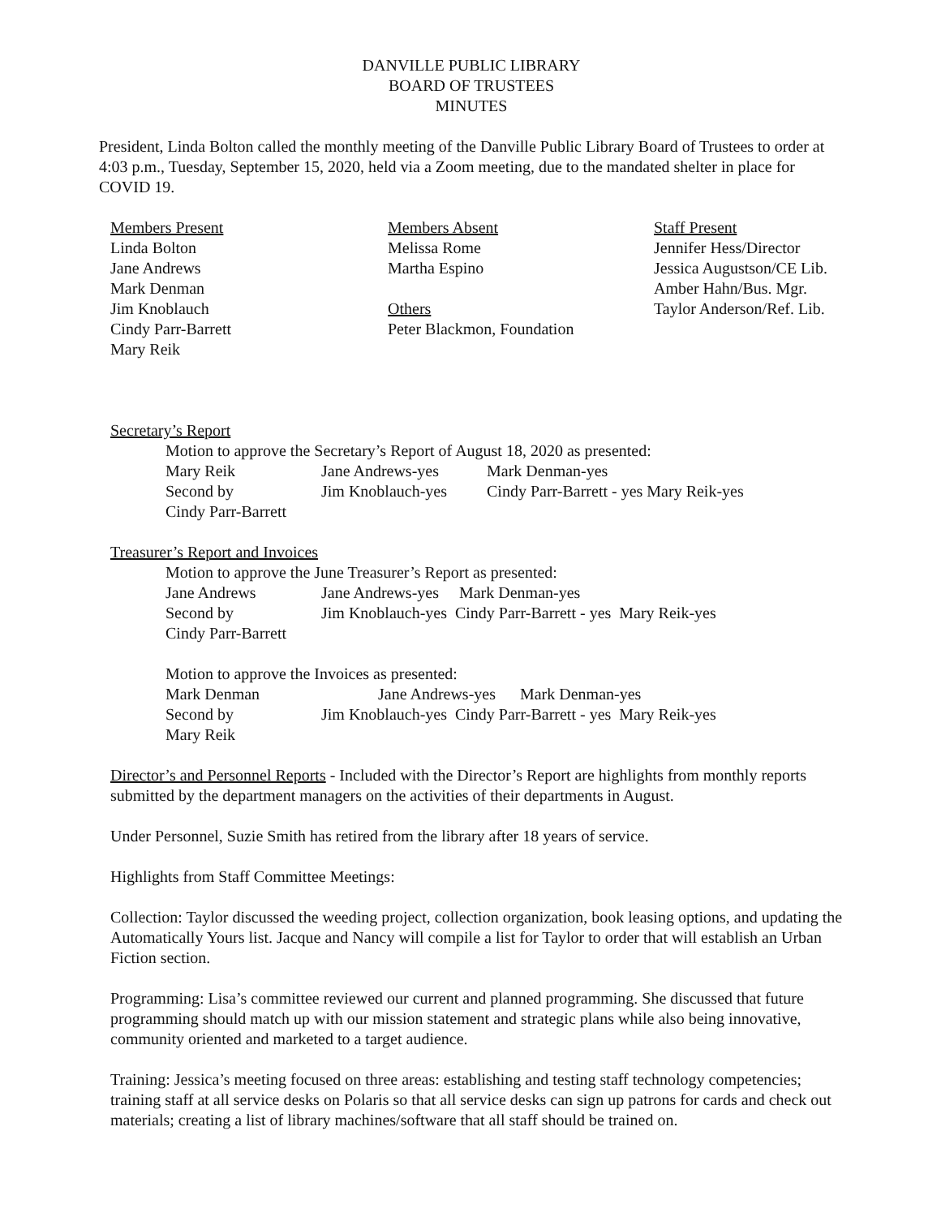DANVILLE PUBLIC LIBRARY
BOARD OF TRUSTEES
MINUTES
President, Linda Bolton called the monthly meeting of the Danville Public Library Board of Trustees to order at 4:03 p.m., Tuesday, September 15, 2020, held via a Zoom meeting, due to the mandated shelter in place for COVID 19.
Members Present
Linda Bolton
Jane Andrews
Mark Denman
Jim Knoblauch
Cindy Parr-Barrett
Mary Reik
Members Absent
Melissa Rome
Martha Espino
Others
Peter Blackmon, Foundation
Staff Present
Jennifer Hess/Director
Jessica Augustson/CE Lib.
Amber Hahn/Bus. Mgr.
Taylor Anderson/Ref. Lib.
Secretary’s Report
Motion to approve the Secretary’s Report of August 18, 2020 as presented:
| Mary Reik | Jane Andrews-yes | Mark Denman-yes |
| Second by | Jim Knoblauch-yes | Cindy Parr-Barrett - yes Mary Reik-yes |
| Cindy Parr-Barrett | | |
Treasurer’s Report and Invoices
Motion to approve the June Treasurer’s Report as presented:
| Jane Andrews | Jane Andrews-yes Mark Denman-yes |
| Second by | Jim Knoblauch-yes Cindy Parr-Barrett - yes Mary Reik-yes |
| Cindy Parr-Barrett | |
Motion to approve the Invoices as presented:
| Mark Denman | Jane Andrews-yes Mark Denman-yes |
| Second by | Jim Knoblauch-yes Cindy Parr-Barrett - yes Mary Reik-yes |
| Mary Reik | |
Director’s and Personnel Reports - Included with the Director’s Report are highlights from monthly reports submitted by the department managers on the activities of their departments in August.
Under Personnel, Suzie Smith has retired from the library after 18 years of service.
Highlights from Staff Committee Meetings:
Collection: Taylor discussed the weeding project, collection organization, book leasing options, and updating the Automatically Yours list. Jacque and Nancy will compile a list for Taylor to order that will establish an Urban Fiction section.
Programming: Lisa’s committee reviewed our current and planned programming. She discussed that future programming should match up with our mission statement and strategic plans while also being innovative, community oriented and marketed to a target audience.
Training: Jessica’s meeting focused on three areas: establishing and testing staff technology competencies; training staff at all service desks on Polaris so that all service desks can sign up patrons for cards and check out materials; creating a list of library machines/software that all staff should be trained on.